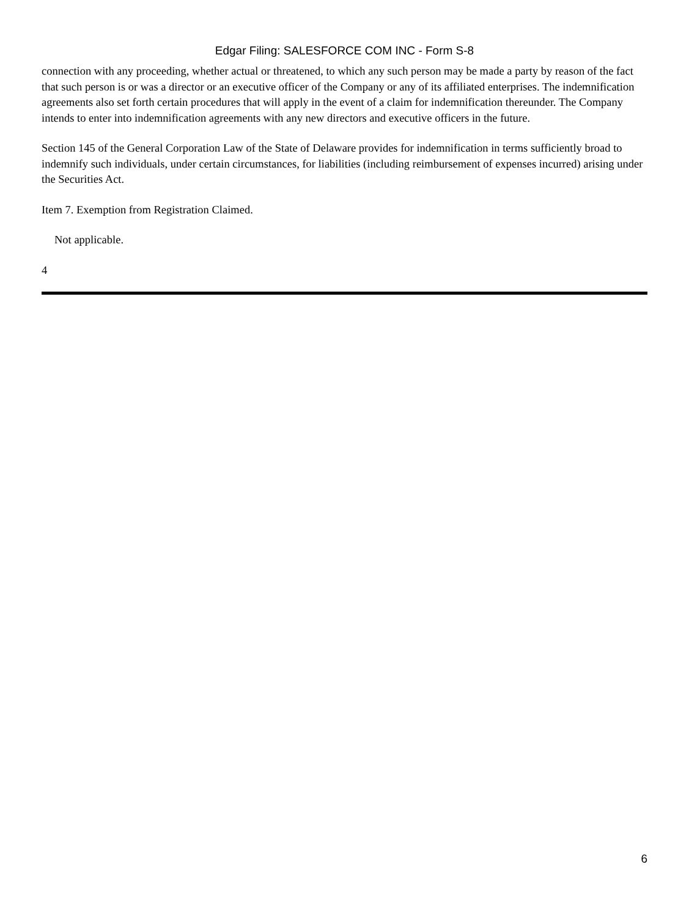Edgar Filing: SALESFORCE COM INC - Form S-8
connection with any proceeding, whether actual or threatened, to which any such person may be made a party by reason of the fact that such person is or was a director or an executive officer of the Company or any of its affiliated enterprises. The indemnification agreements also set forth certain procedures that will apply in the event of a claim for indemnification thereunder. The Company intends to enter into indemnification agreements with any new directors and executive officers in the future.
Section 145 of the General Corporation Law of the State of Delaware provides for indemnification in terms sufficiently broad to indemnify such individuals, under certain circumstances, for liabilities (including reimbursement of expenses incurred) arising under the Securities Act.
Item 7. Exemption from Registration Claimed.
Not applicable.
4
6